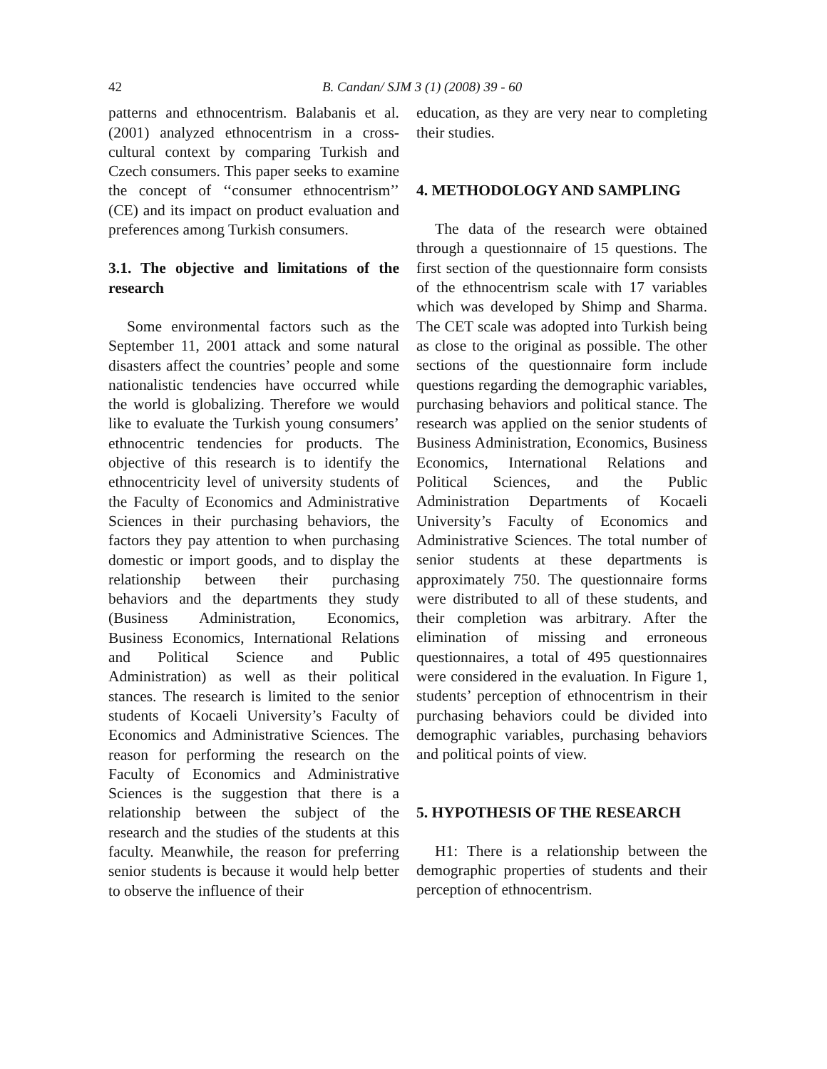42 B. Candan/ SJM 3 (1) (2008) 39 - 60
patterns and ethnocentrism. Balabanis et al. (2001) analyzed ethnocentrism in a cross-cultural context by comparing Turkish and Czech consumers. This paper seeks to examine the concept of ‘‘consumer ethnocentrism’’ (CE) and its impact on product evaluation and preferences among Turkish consumers.
3.1. The objective and limitations of the research
Some environmental factors such as the September 11, 2001 attack and some natural disasters affect the countries’ people and some nationalistic tendencies have occurred while the world is globalizing. Therefore we would like to evaluate the Turkish young consumers’ ethnocentric tendencies for products. The objective of this research is to identify the ethnocentricity level of university students of the Faculty of Economics and Administrative Sciences in their purchasing behaviors, the factors they pay attention to when purchasing domestic or import goods, and to display the relationship between their purchasing behaviors and the departments they study (Business Administration, Economics, Business Economics, International Relations and Political Science and Public Administration) as well as their political stances. The research is limited to the senior students of Kocaeli University’s Faculty of Economics and Administrative Sciences. The reason for performing the research on the Faculty of Economics and Administrative Sciences is the suggestion that there is a relationship between the subject of the research and the studies of the students at this faculty. Meanwhile, the reason for preferring senior students is because it would help better to observe the influence of their
education, as they are very near to completing their studies.
4. METHODOLOGY AND SAMPLING
The data of the research were obtained through a questionnaire of 15 questions. The first section of the questionnaire form consists of the ethnocentrism scale with 17 variables which was developed by Shimp and Sharma. The CET scale was adopted into Turkish being as close to the original as possible. The other sections of the questionnaire form include questions regarding the demographic variables, purchasing behaviors and political stance. The research was applied on the senior students of Business Administration, Economics, Business Economics, International Relations and Political Sciences, and the Public Administration Departments of Kocaeli University’s Faculty of Economics and Administrative Sciences. The total number of senior students at these departments is approximately 750. The questionnaire forms were distributed to all of these students, and their completion was arbitrary. After the elimination of missing and erroneous questionnaires, a total of 495 questionnaires were considered in the evaluation. In Figure 1, students’ perception of ethnocentrism in their purchasing behaviors could be divided into demographic variables, purchasing behaviors and political points of view.
5. HYPOTHESIS OF THE RESEARCH
H1: There is a relationship between the demographic properties of students and their perception of ethnocentrism.